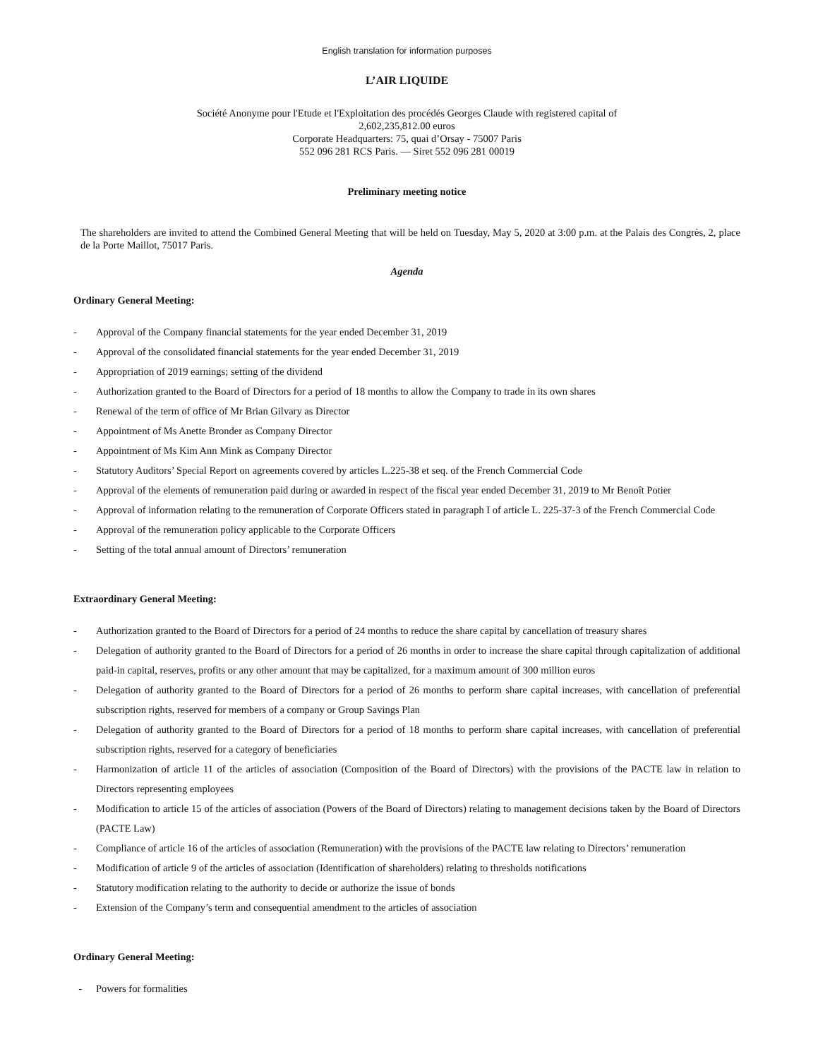English translation for information purposes
L’AIR LIQUIDE
Société Anonyme pour l'Etude et l'Exploitation des procédés Georges Claude with registered capital of
2,602,235,812.00 euros
Corporate Headquarters: 75, quai d’Orsay - 75007 Paris
552 096 281 RCS Paris. — Siret 552 096 281 00019
Preliminary meeting notice
The shareholders are invited to attend the Combined General Meeting that will be held on Tuesday, May 5, 2020 at 3:00 p.m. at the Palais des Congrès, 2, place de la Porte Maillot, 75017 Paris.
Agenda
Ordinary General Meeting:
- Approval of the Company financial statements for the year ended December 31, 2019
- Approval of the consolidated financial statements for the year ended December 31, 2019
- Appropriation of 2019 earnings; setting of the dividend
- Authorization granted to the Board of Directors for a period of 18 months to allow the Company to trade in its own shares
- Renewal of the term of office of Mr Brian Gilvary as Director
- Appointment of Ms Anette Bronder as Company Director
- Appointment of Ms Kim Ann Mink as Company Director
- Statutory Auditors’ Special Report on agreements covered by articles L.225-38 et seq. of the French Commercial Code
- Approval of the elements of remuneration paid during or awarded in respect of the fiscal year ended December 31, 2019 to Mr Benoît Potier
- Approval of information relating to the remuneration of Corporate Officers stated in paragraph I of article L. 225-37-3 of the French Commercial Code
- Approval of the remuneration policy applicable to the Corporate Officers
- Setting of the total annual amount of Directors’ remuneration
Extraordinary General Meeting:
- Authorization granted to the Board of Directors for a period of 24 months to reduce the share capital by cancellation of treasury shares
- Delegation of authority granted to the Board of Directors for a period of 26 months in order to increase the share capital through capitalization of additional paid-in capital, reserves, profits or any other amount that may be capitalized, for a maximum amount of 300 million euros
- Delegation of authority granted to the Board of Directors for a period of 26 months to perform share capital increases, with cancellation of preferential subscription rights, reserved for members of a company or Group Savings Plan
- Delegation of authority granted to the Board of Directors for a period of 18 months to perform share capital increases, with cancellation of preferential subscription rights, reserved for a category of beneficiaries
- Harmonization of article 11 of the articles of association (Composition of the Board of Directors) with the provisions of the PACTE law in relation to Directors representing employees
- Modification to article 15 of the articles of association (Powers of the Board of Directors) relating to management decisions taken by the Board of Directors (PACTE Law)
- Compliance of article 16 of the articles of association (Remuneration) with the provisions of the PACTE law relating to Directors’ remuneration
- Modification of article 9 of the articles of association (Identification of shareholders) relating to thresholds notifications
- Statutory modification relating to the authority to decide or authorize the issue of bonds
- Extension of the Company’s term and consequential amendment to the articles of association
Ordinary General Meeting:
- Powers for formalities